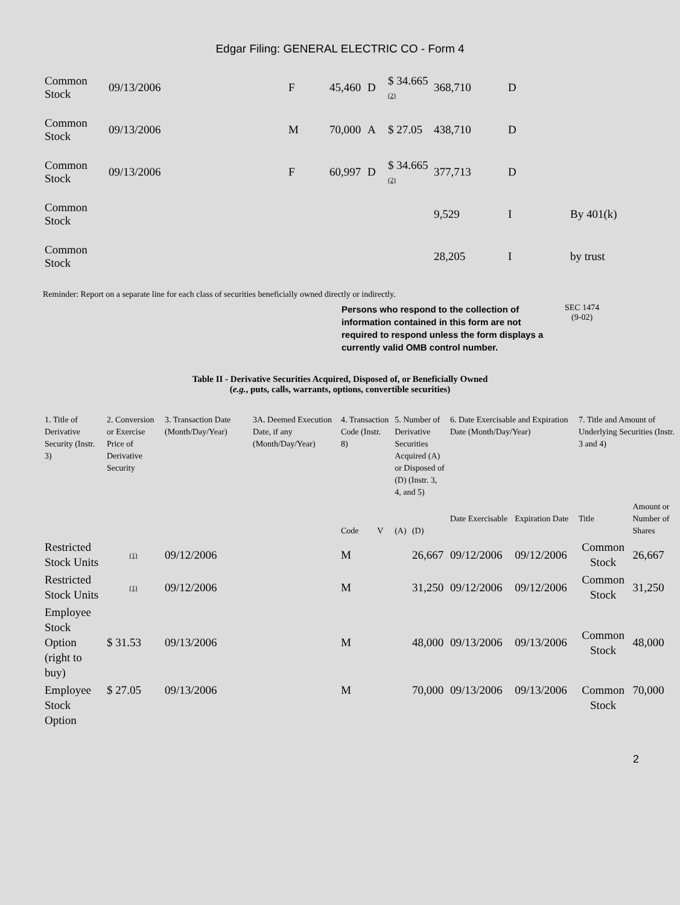Edgar Filing: GENERAL ELECTRIC CO - Form 4
| Common Stock | 09/13/2006 | F | 45,460 | D | $ 34.665 (2) | 368,710 | D | |
| Common Stock | 09/13/2006 | M | 70,000 | A | $ 27.05 | 438,710 | D | |
| Common Stock | 09/13/2006 | F | 60,997 | D | $ 34.665 (2) | 377,713 | D | |
| Common Stock | | | | | | 9,529 | I | By 401(k) |
| Common Stock | | | | | | 28,205 | I | by trust |
Reminder: Report on a separate line for each class of securities beneficially owned directly or indirectly.
Persons who respond to the collection of information contained in this form are not required to respond unless the form displays a currently valid OMB control number.
SEC 1474
(9-02)
Table II - Derivative Securities Acquired, Disposed of, or Beneficially Owned
(e.g., puts, calls, warrants, options, convertible securities)
| 1. Title of Derivative Security (Instr. 3) | 2. Conversion or Exercise Price of Derivative Security | 3. Transaction Date (Month/Day/Year) | 3A. Deemed Execution Date, if any (Month/Day/Year) | 4. Transaction Code (Instr. 8) | | 5. Number of Derivative Securities Acquired (A) or Disposed of (D) (Instr. 3, 4, and 5) | | 6. Date Exercisable and Expiration Date (Month/Day/Year) | | 7. Title and Amount of Underlying Securities (Instr. 3 and 4) | |
| --- | --- | --- | --- | --- | --- | --- | --- | --- | --- | --- | --- |
| | | | | Code | V | (A) | (D) | Date Exercisable | Expiration Date | Title | Amount or Number of Shares |
| Restricted Stock Units | (1) | 09/12/2006 | | M | | | 26,667 | 09/12/2006 | 09/12/2006 | Common Stock | 26,667 |
| Restricted Stock Units | (1) | 09/12/2006 | | M | | | 31,250 | 09/12/2006 | 09/12/2006 | Common Stock | 31,250 |
| Employee Stock Option (right to buy) | $ 31.53 | 09/13/2006 | | M | | | 48,000 | 09/13/2006 | 09/13/2006 | Common Stock | 48,000 |
| Employee Stock Option | $ 27.05 | 09/13/2006 | | M | | | 70,000 | 09/13/2006 | 09/13/2006 | Common Stock | 70,000 |
2